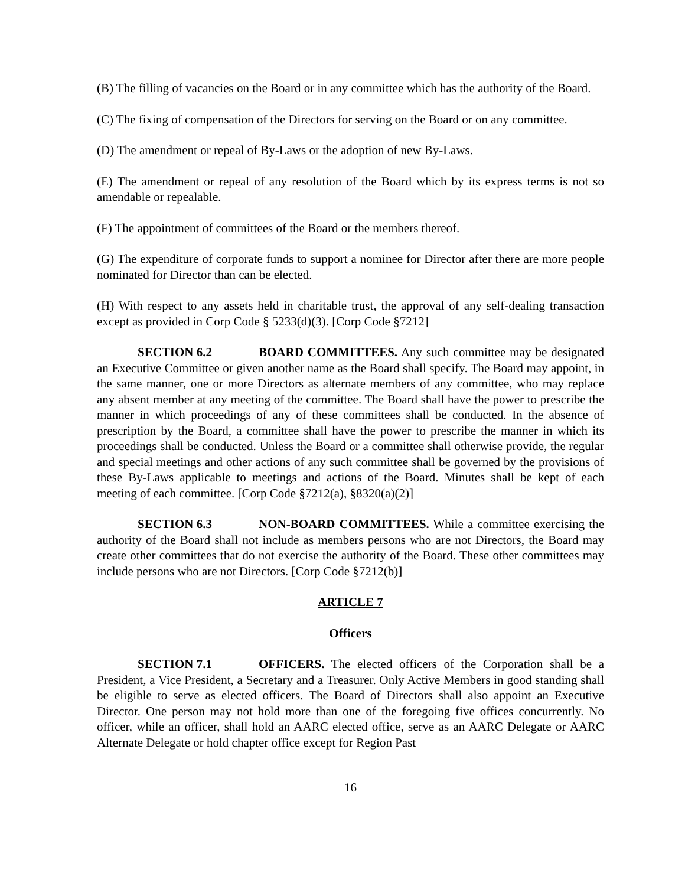(B) The filling of vacancies on the Board or in any committee which has the authority of the Board.
(C) The fixing of compensation of the Directors for serving on the Board or on any committee.
(D) The amendment or repeal of By-Laws or the adoption of new By-Laws.
(E) The amendment or repeal of any resolution of the Board which by its express terms is not so amendable or repealable.
(F) The appointment of committees of the Board or the members thereof.
(G) The expenditure of corporate funds to support a nominee for Director after there are more people nominated for Director than can be elected.
(H) With respect to any assets held in charitable trust, the approval of any self-dealing transaction except as provided in Corp Code § 5233(d)(3). [Corp Code §7212]
SECTION 6.2 BOARD COMMITTEES. Any such committee may be designated an Executive Committee or given another name as the Board shall specify. The Board may appoint, in the same manner, one or more Directors as alternate members of any committee, who may replace any absent member at any meeting of the committee. The Board shall have the power to prescribe the manner in which proceedings of any of these committees shall be conducted. In the absence of prescription by the Board, a committee shall have the power to prescribe the manner in which its proceedings shall be conducted. Unless the Board or a committee shall otherwise provide, the regular and special meetings and other actions of any such committee shall be governed by the provisions of these By-Laws applicable to meetings and actions of the Board. Minutes shall be kept of each meeting of each committee. [Corp Code §7212(a), §8320(a)(2)]
SECTION 6.3 NON-BOARD COMMITTEES. While a committee exercising the authority of the Board shall not include as members persons who are not Directors, the Board may create other committees that do not exercise the authority of the Board. These other committees may include persons who are not Directors. [Corp Code §7212(b)]
ARTICLE 7
Officers
SECTION 7.1 OFFICERS. The elected officers of the Corporation shall be a President, a Vice President, a Secretary and a Treasurer. Only Active Members in good standing shall be eligible to serve as elected officers. The Board of Directors shall also appoint an Executive Director. One person may not hold more than one of the foregoing five offices concurrently. No officer, while an officer, shall hold an AARC elected office, serve as an AARC Delegate or AARC Alternate Delegate or hold chapter office except for Region Past
16